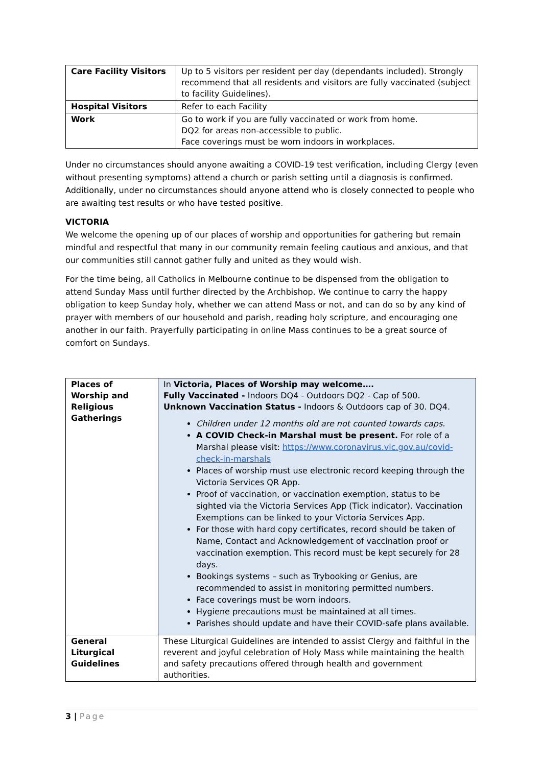| Care Facility Visitors | Up to 5 visitors per resident per day (dependants included). Strongly recommend that all residents and visitors are fully vaccinated (subject to facility Guidelines). |
| Hospital Visitors | Refer to each Facility |
| Work | Go to work if you are fully vaccinated or work from home. DQ2 for areas non-accessible to public. Face coverings must be worn indoors in workplaces. |
Under no circumstances should anyone awaiting a COVID-19 test verification, including Clergy (even without presenting symptoms) attend a church or parish setting until a diagnosis is confirmed. Additionally, under no circumstances should anyone attend who is closely connected to people who are awaiting test results or who have tested positive.
VICTORIA
We welcome the opening up of our places of worship and opportunities for gathering but remain mindful and respectful that many in our community remain feeling cautious and anxious, and that our communities still cannot gather fully and united as they would wish.
For the time being, all Catholics in Melbourne continue to be dispensed from the obligation to attend Sunday Mass until further directed by the Archbishop. We continue to carry the happy obligation to keep Sunday holy, whether we can attend Mass or not, and can do so by any kind of prayer with members of our household and parish, reading holy scripture, and encouraging one another in our faith. Prayerfully participating in online Mass continues to be a great source of comfort on Sundays.
| Places of Worship and Religious Gatherings | In Victoria, Places of Worship may welcome…. Fully Vaccinated - Indoors DQ4 - Outdoors DQ2 - Cap of 500. Unknown Vaccination Status - Indoors & Outdoors cap of 30. DQ4. Children under 12 months old are not counted towards caps. A COVID Check-in Marshal must be present. For role of a Marshal please visit: https://www.coronavirus.vic.gov.au/covid-check-in-marshals Places of worship must use electronic record keeping through the Victoria Services QR App. Proof of vaccination, or vaccination exemption, status to be sighted via the Victoria Services App (Tick indicator). Vaccination Exemptions can be linked to your Victoria Services App. For those with hard copy certificates, record should be taken of Name, Contact and Acknowledgement of vaccination proof or vaccination exemption. This record must be kept securely for 28 days. Bookings systems – such as Trybooking or Genius, are recommended to assist in monitoring permitted numbers. Face coverings must be worn indoors. Hygiene precautions must be maintained at all times. Parishes should update and have their COVID-safe plans available. |
| General Liturgical Guidelines | These Liturgical Guidelines are intended to assist Clergy and faithful in the reverent and joyful celebration of Holy Mass while maintaining the health and safety precautions offered through health and government authorities. |
3 | Page